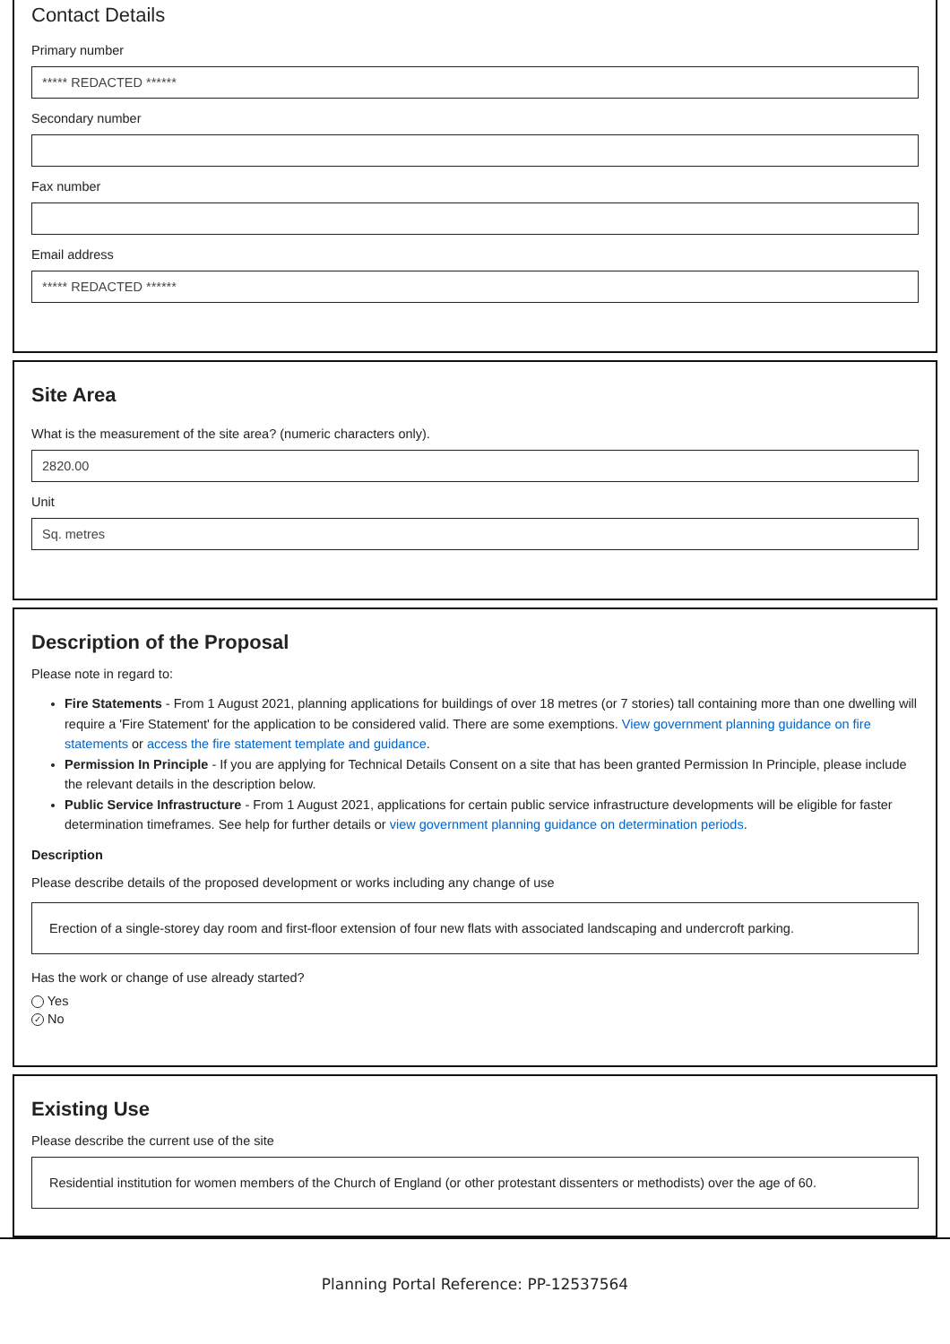Contact Details
Primary number
***** REDACTED ******
Secondary number
Fax number
Email address
***** REDACTED ******
Site Area
What is the measurement of the site area? (numeric characters only).
2820.00
Unit
Sq. metres
Description of the Proposal
Please note in regard to:
Fire Statements - From 1 August 2021, planning applications for buildings of over 18 metres (or 7 stories) tall containing more than one dwelling will require a 'Fire Statement' for the application to be considered valid. There are some exemptions. View government planning guidance on fire statements or access the fire statement template and guidance.
Permission In Principle - If you are applying for Technical Details Consent on a site that has been granted Permission In Principle, please include the relevant details in the description below.
Public Service Infrastructure - From 1 August 2021, applications for certain public service infrastructure developments will be eligible for faster determination timeframes. See help for further details or view government planning guidance on determination periods.
Description
Please describe details of the proposed development or works including any change of use
Erection of a single-storey day room and first-floor extension of four new flats with associated landscaping and undercroft parking.
Has the work or change of use already started?
Yes
✓ No
Existing Use
Please describe the current use of the site
Residential institution for women members of the Church of England (or other protestant dissenters or methodists) over the age of 60.
Planning Portal Reference: PP-12537564